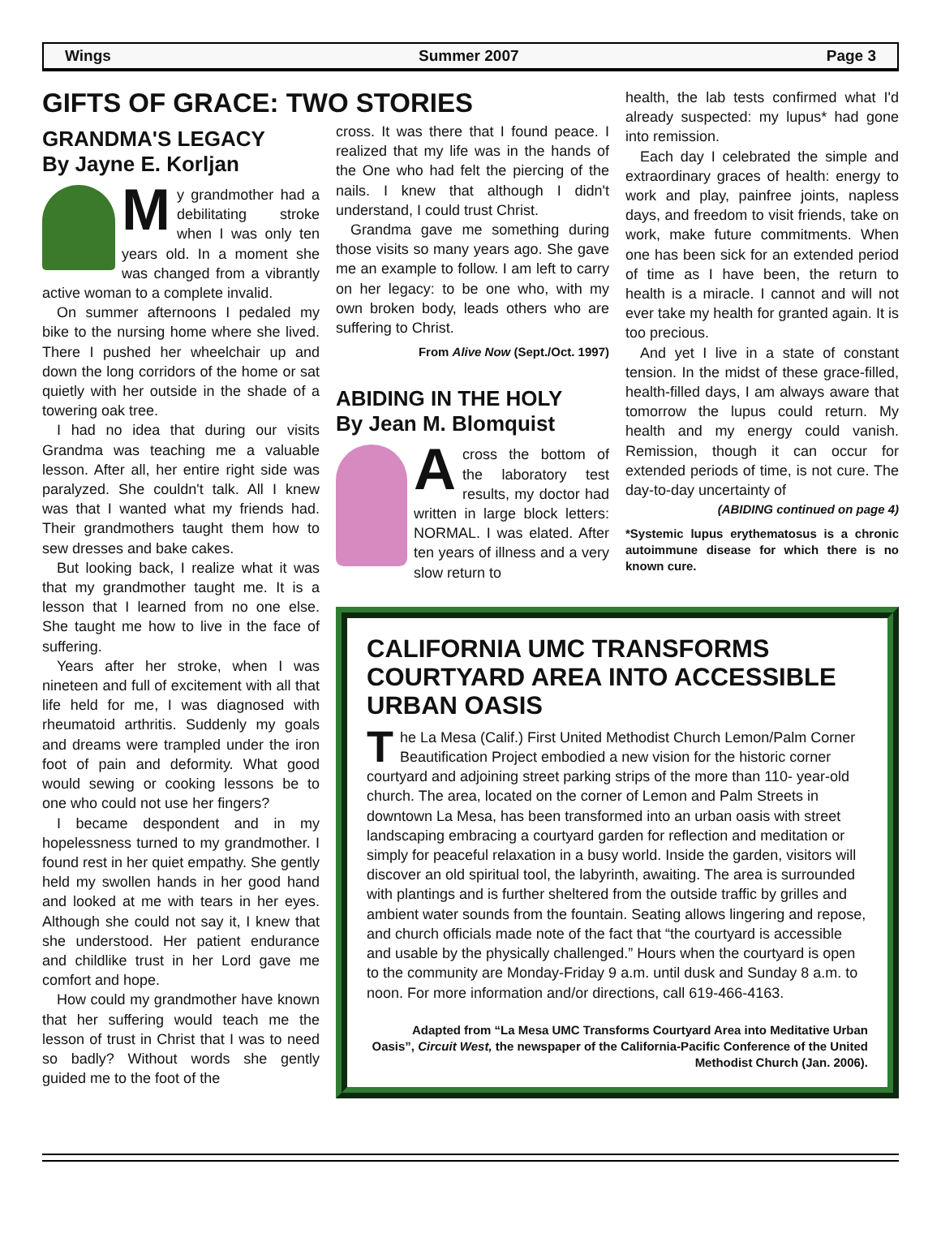Wings Summer 2007 Page 3
GIFTS OF GRACE: TWO STORIES
GRANDMA'S LEGACY
By Jayne E. Korljan
My grandmother had a debilitating stroke when I was only ten years old. In a moment she was changed from a vibrantly active woman to a complete invalid.
On summer afternoons I pedaled my bike to the nursing home where she lived. There I pushed her wheelchair up and down the long corridors of the home or sat quietly with her outside in the shade of a towering oak tree.
I had no idea that during our visits Grandma was teaching me a valuable lesson. After all, her entire right side was paralyzed. She couldn't talk. All I knew was that I wanted what my friends had. Their grandmothers taught them how to sew dresses and bake cakes.
But looking back, I realize what it was that my grandmother taught me. It is a lesson that I learned from no one else. She taught me how to live in the face of suffering.
Years after her stroke, when I was nineteen and full of excitement with all that life held for me, I was diagnosed with rheumatoid arthritis. Suddenly my goals and dreams were trampled under the iron foot of pain and deformity. What good would sewing or cooking lessons be to one who could not use her fingers?
I became despondent and in my hopelessness turned to my grandmother. I found rest in her quiet empathy. She gently held my swollen hands in her good hand and looked at me with tears in her eyes. Although she could not say it, I knew that she understood. Her patient endurance and childlike trust in her Lord gave me comfort and hope.
How could my grandmother have known that her suffering would teach me the lesson of trust in Christ that I was to need so badly? Without words she gently guided me to the foot of the
cross. It was there that I found peace. I realized that my life was in the hands of the One who had felt the piercing of the nails. I knew that although I didn't understand, I could trust Christ.
Grandma gave me something during those visits so many years ago. She gave me an example to follow. I am left to carry on her legacy: to be one who, with my own broken body, leads others who are suffering to Christ.
From Alive Now (Sept./Oct. 1997)
ABIDING IN THE HOLY
By Jean M. Blomquist
Across the bottom of the laboratory test results, my doctor had written in large block letters: NORMAL. I was elated. After ten years of illness and a very slow return to
health, the lab tests confirmed what I'd already suspected: my lupus* had gone into remission.
Each day I celebrated the simple and extraordinary graces of health: energy to work and play, painfree joints, napless days, and freedom to visit friends, take on work, make future commitments. When one has been sick for an extended period of time as I have been, the return to health is a miracle. I cannot and will not ever take my health for granted again. It is too precious.
And yet I live in a state of constant tension. In the midst of these grace-filled, health-filled days, I am always aware that tomorrow the lupus could return. My health and my energy could vanish. Remission, though it can occur for extended periods of time, is not cure. The day-to-day uncertainty of
(ABIDING continued on page 4)
*Systemic lupus erythematosus is a chronic autoimmune disease for which there is no known cure.
CALIFORNIA UMC TRANSFORMS COURTYARD AREA INTO ACCESSIBLE URBAN OASIS
The La Mesa (Calif.) First United Methodist Church Lemon/Palm Corner Beautification Project embodied a new vision for the historic corner courtyard and adjoining street parking strips of the more than 110- year-old church. The area, located on the corner of Lemon and Palm Streets in downtown La Mesa, has been transformed into an urban oasis with street landscaping embracing a courtyard garden for reflection and meditation or simply for peaceful relaxation in a busy world. Inside the garden, visitors will discover an old spiritual tool, the labyrinth, awaiting. The area is surrounded with plantings and is further sheltered from the outside traffic by grilles and ambient water sounds from the fountain. Seating allows lingering and repose, and church officials made note of the fact that “the courtyard is accessible and usable by the physically challenged.” Hours when the courtyard is open to the community are Monday-Friday 9 a.m. until dusk and Sunday 8 a.m. to noon. For more information and/or directions, call 619-466-4163.
Adapted from “La Mesa UMC Transforms Courtyard Area into Meditative Urban Oasis”, Circuit West, the newspaper of the California-Pacific Conference of the United Methodist Church (Jan. 2006).